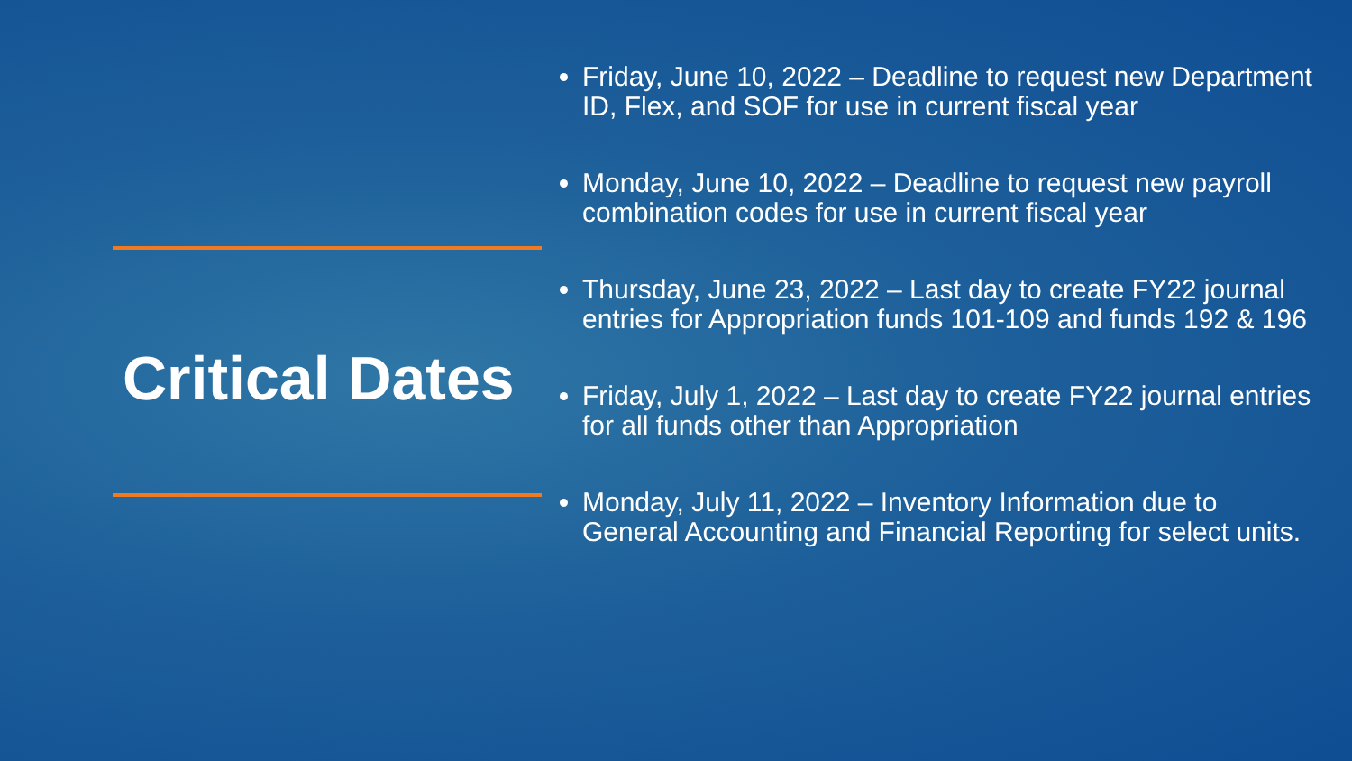Critical Dates
Friday, June 10, 2022 – Deadline to request new Department ID, Flex, and SOF for use in current fiscal year
Monday, June 10, 2022 – Deadline to request new payroll combination codes for use in current fiscal year
Thursday, June 23, 2022 – Last day to create FY22 journal entries for Appropriation funds 101-109 and funds 192 & 196
Friday, July 1, 2022 – Last day to create FY22 journal entries for all funds other than Appropriation
Monday, July 11, 2022 – Inventory Information due to General Accounting and Financial Reporting for select units.